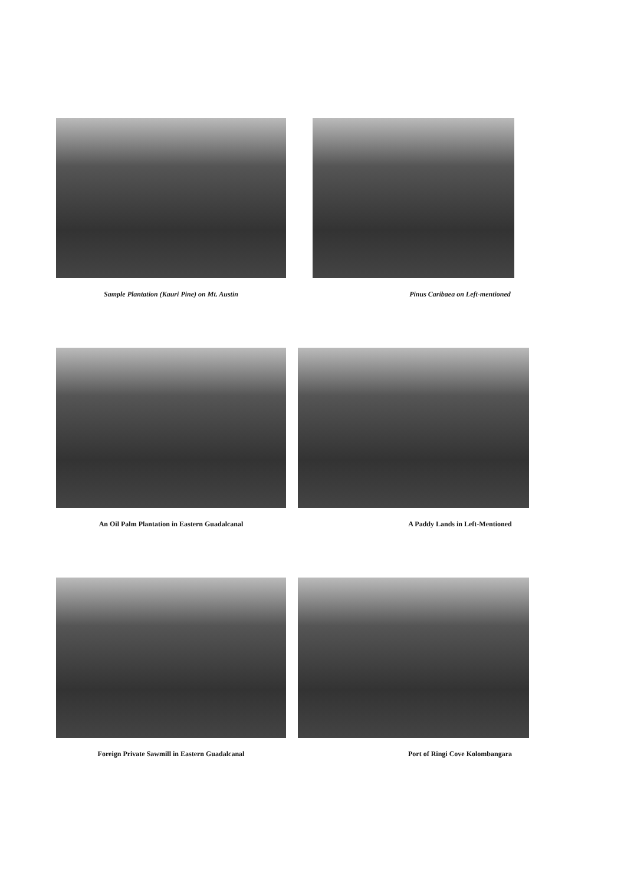Sample Plantation (Kauri Pine) on Mt. Austin
Pinus Caribaea on Left-mentioned
An Oil Palm Plantation in Eastern Guadalcanal
A Paddy Lands in Left-Mentioned
Foreign Private Sawmill in Eastern Guadalcanal
Port of Ringi Cove Kolombangara